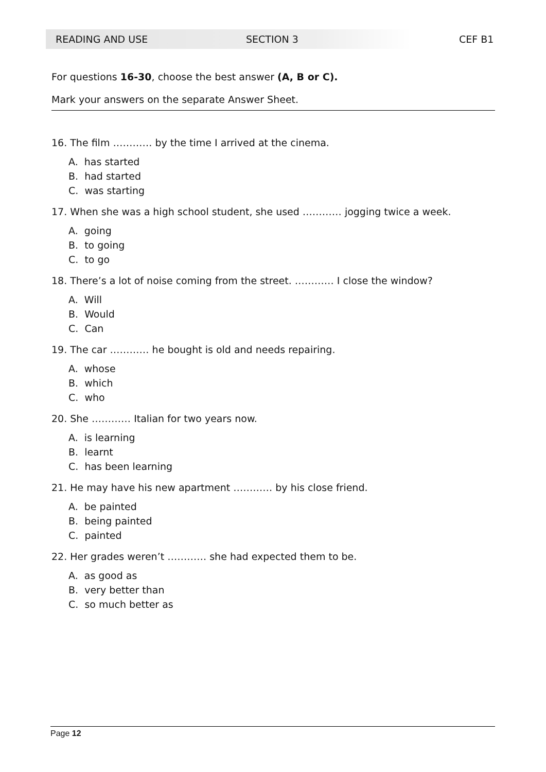READING AND USE SECTION 3 CEF B1
For questions 16-30, choose the best answer (A, B or C).
Mark your answers on the separate Answer Sheet.
16. The film ………… by the time I arrived at the cinema.
A. has started
B. had started
C. was starting
17. When she was a high school student, she used ………… jogging twice a week.
A. going
B. to going
C. to go
18. There’s a lot of noise coming from the street. ………… I close the window?
A. Will
B. Would
C. Can
19. The car ………… he bought is old and needs repairing.
A. whose
B. which
C. who
20. She ………… Italian for two years now.
A. is learning
B. learnt
C. has been learning
21. He may have his new apartment ………… by his close friend.
A. be painted
B. being painted
C. painted
22. Her grades weren’t ………… she had expected them to be.
A. as good as
B. very better than
C. so much better as
Page 12